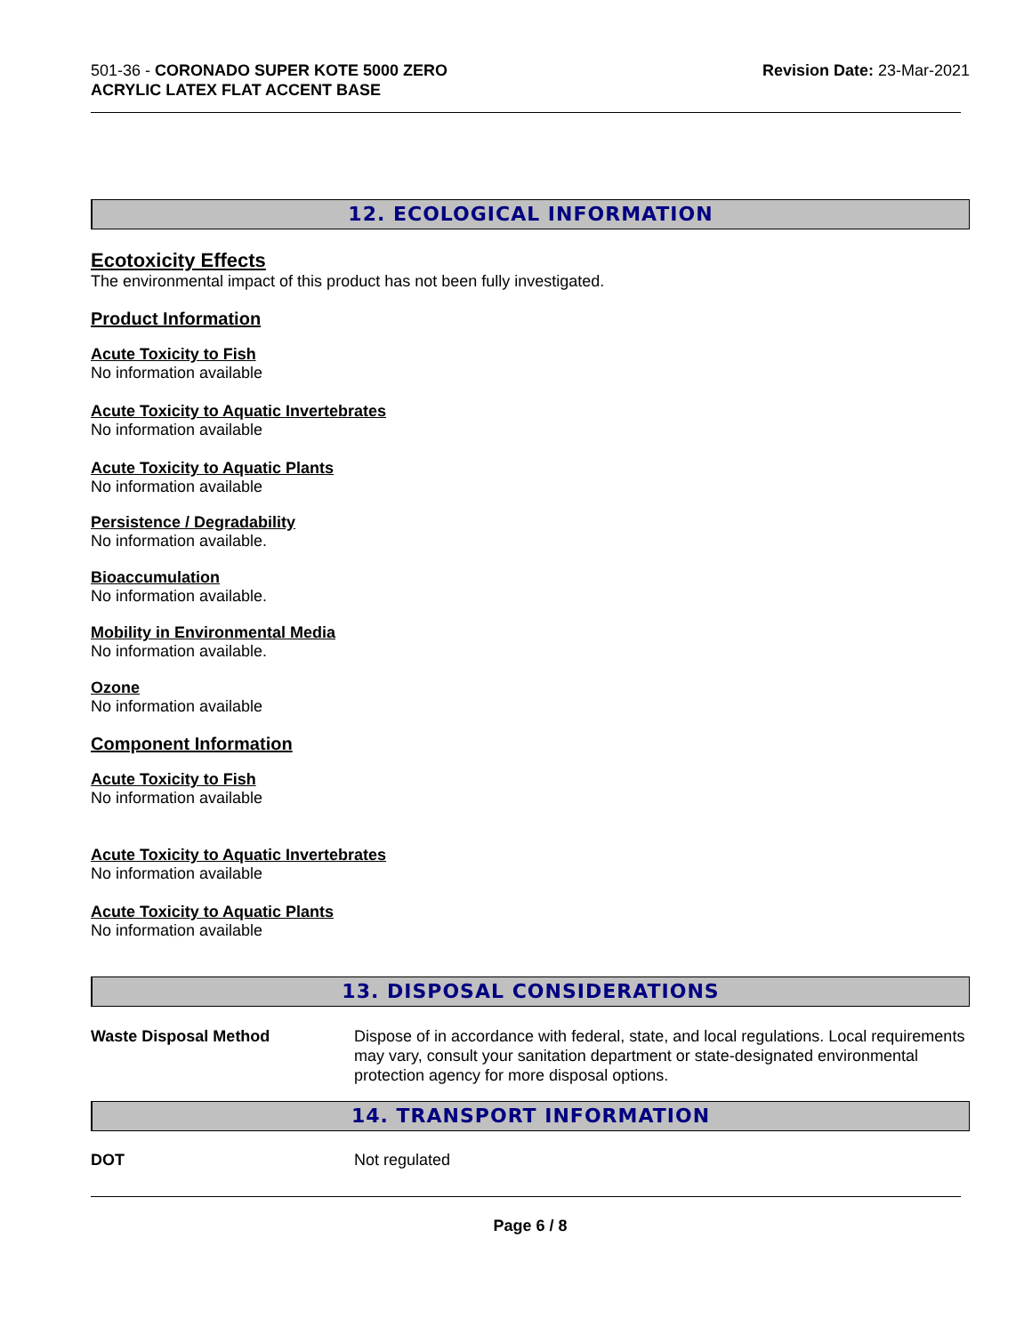501-36 - CORONADO SUPER KOTE 5000 ZERO
ACRYLIC LATEX FLAT ACCENT BASE
Revision Date: 23-Mar-2021
12. ECOLOGICAL INFORMATION
Ecotoxicity Effects
The environmental impact of this product has not been fully investigated.
Product Information
Acute Toxicity to Fish
No information available
Acute Toxicity to Aquatic Invertebrates
No information available
Acute Toxicity to Aquatic Plants
No information available
Persistence / Degradability
No information available.
Bioaccumulation
No information available.
Mobility in Environmental Media
No information available.
Ozone
No information available
Component Information
Acute Toxicity to Fish
No information available
Acute Toxicity to Aquatic Invertebrates
No information available
Acute Toxicity to Aquatic Plants
No information available
13. DISPOSAL CONSIDERATIONS
Waste Disposal Method Dispose of in accordance with federal, state, and local regulations. Local requirements may vary, consult your sanitation department or state-designated environmental protection agency for more disposal options.
14. TRANSPORT INFORMATION
DOT Not regulated
Page 6 / 8